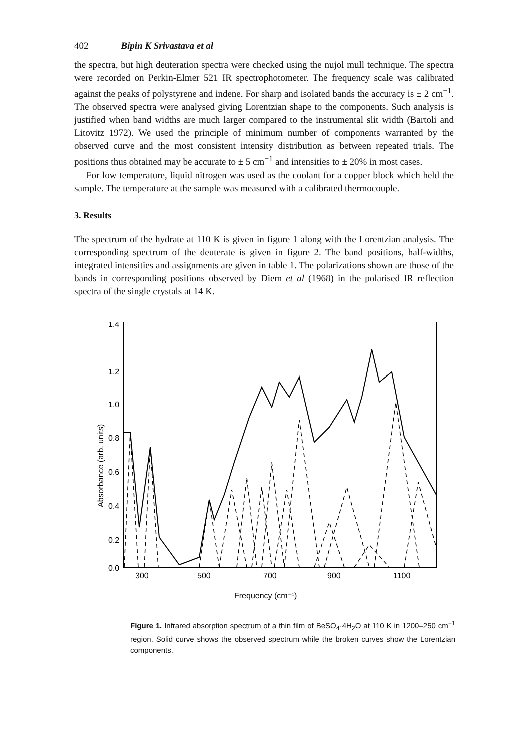402 Bipin K Srivastava et al
the spectra, but high deuteration spectra were checked using the nujol mull technique. The spectra were recorded on Perkin-Elmer 521 IR spectrophotometer. The frequency scale was calibrated against the peaks of polystyrene and indene. For sharp and isolated bands the accuracy is ± 2 cm<sup>−1</sup>. The observed spectra were analysed giving Lorentzian shape to the components. Such analysis is justified when band widths are much larger compared to the instrumental slit width (Bartoli and Litovitz 1972). We used the principle of minimum number of components warranted by the observed curve and the most consistent intensity distribution as between repeated trials. The positions thus obtained may be accurate to ± 5 cm<sup>−1</sup> and intensities to ± 20% in most cases.
For low temperature, liquid nitrogen was used as the coolant for a copper block which held the sample. The temperature at the sample was measured with a calibrated thermocouple.
3. Results
The spectrum of the hydrate at 110 K is given in figure 1 along with the Lorentzian analysis. The corresponding spectrum of the deuterate is given in figure 2. The band positions, half-widths, integrated intensities and assignments are given in table 1. The polarizations shown are those of the bands in corresponding positions observed by Diem et al (1968) in the polarised IR reflection spectra of the single crystals at 14 K.
1.4
1.2
1.0
0.8
0.6
0.4
0.2
0.0
300
500
700
900
1100
Frequency (cm⁻¹)
Absorbance (arb. units)
Figure 1. Infrared absorption spectrum of a thin film of BeSO<sub>4</sub>·4H<sub>2</sub>O at 110 K in 1200–250 cm<sup>−1</sup> region. Solid curve shows the observed spectrum while the broken curves show the Lorentzian components.